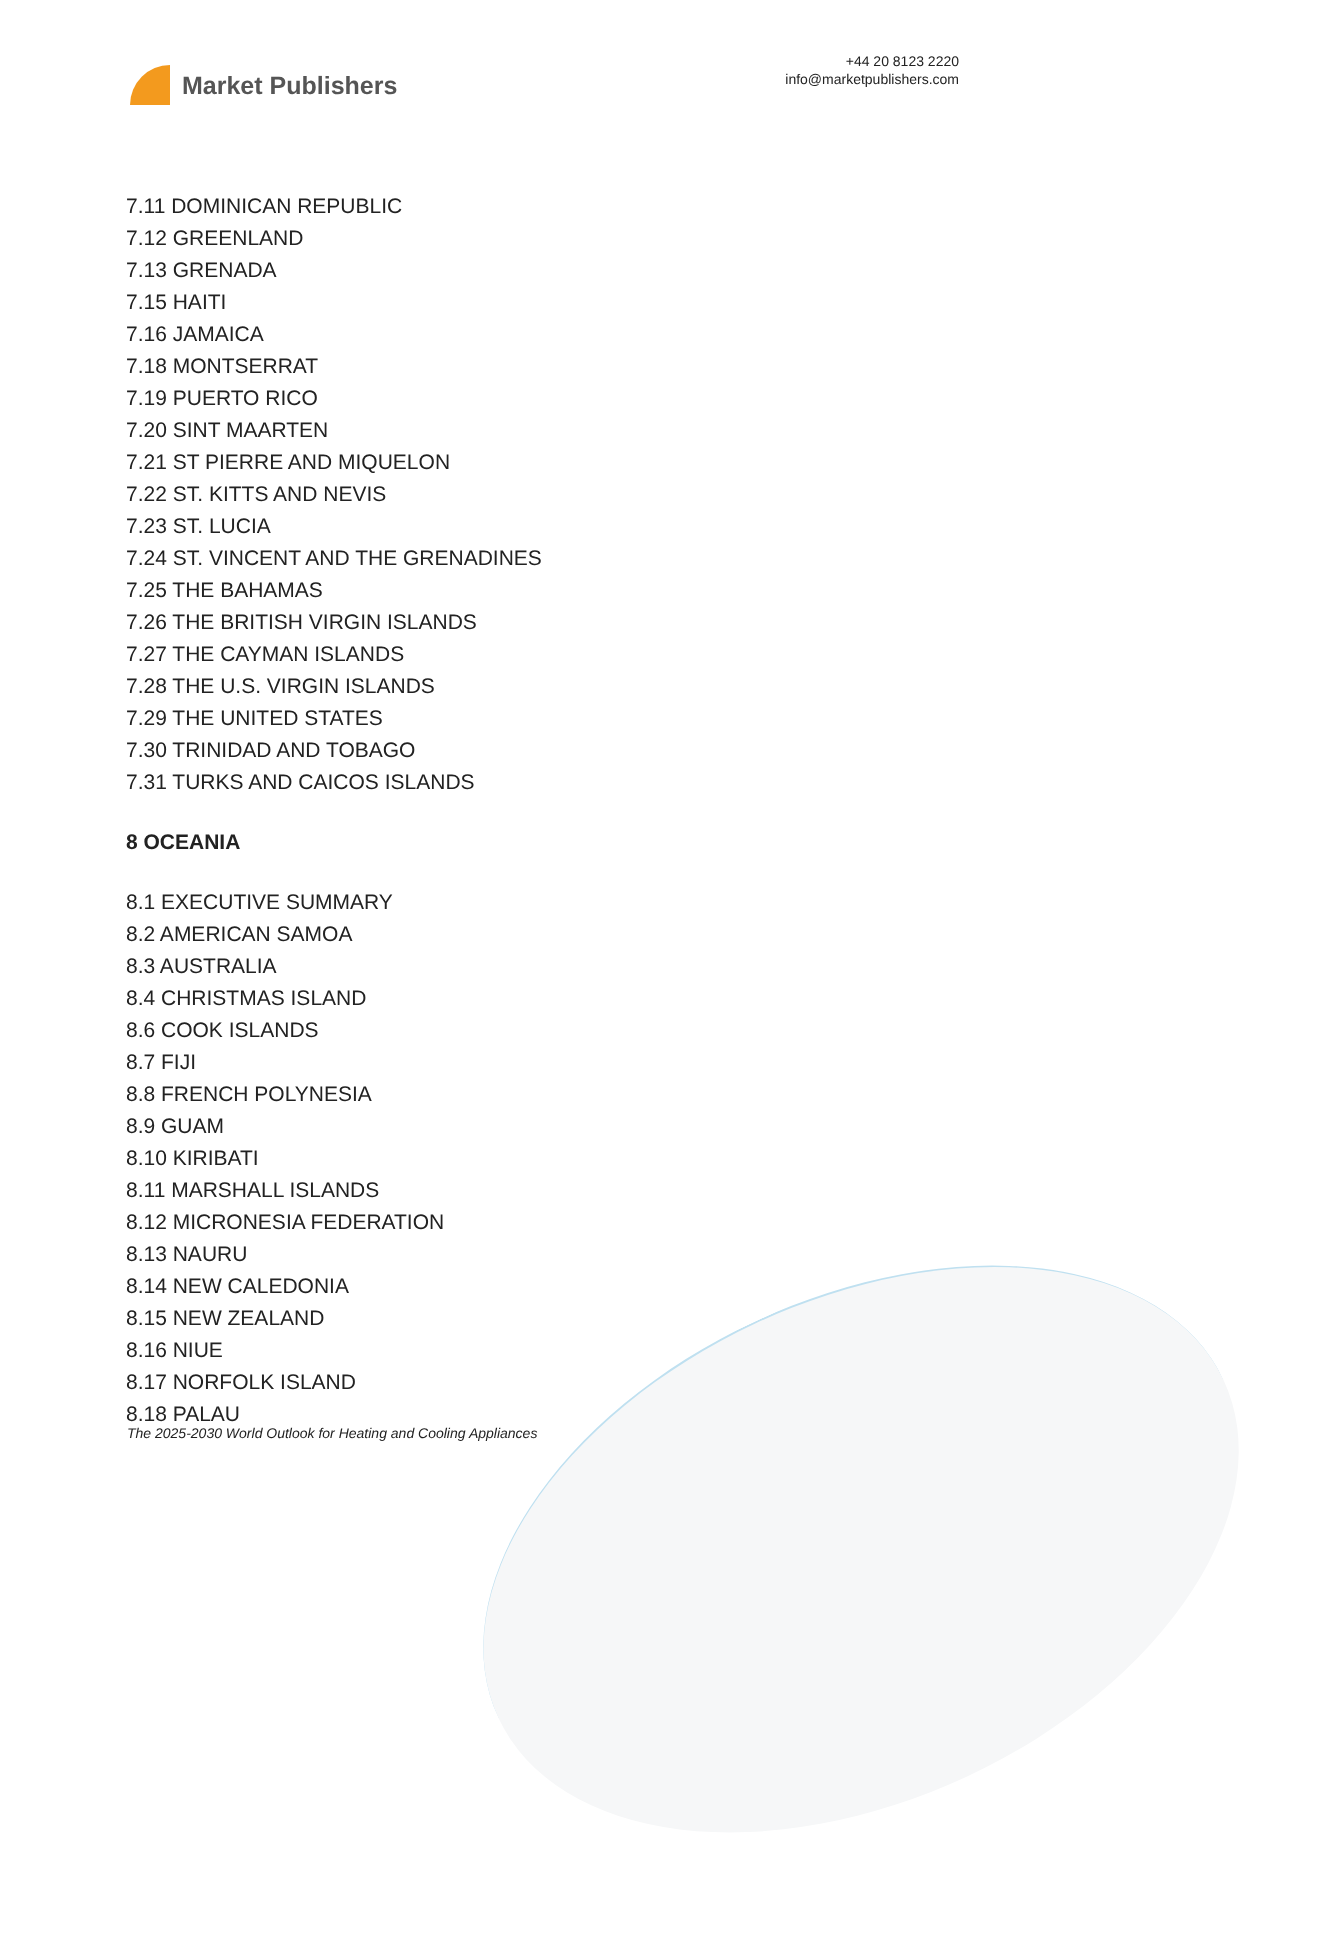Market Publishers
+44 20 8123 2220
info@marketpublishers.com
7.11 DOMINICAN REPUBLIC
7.12 GREENLAND
7.13 GRENADA
7.15 HAITI
7.16 JAMAICA
7.18 MONTSERRAT
7.19 PUERTO RICO
7.20 SINT MAARTEN
7.21 ST PIERRE AND MIQUELON
7.22 ST. KITTS AND NEVIS
7.23 ST. LUCIA
7.24 ST. VINCENT AND THE GRENADINES
7.25 THE BAHAMAS
7.26 THE BRITISH VIRGIN ISLANDS
7.27 THE CAYMAN ISLANDS
7.28 THE U.S. VIRGIN ISLANDS
7.29 THE UNITED STATES
7.30 TRINIDAD AND TOBAGO
7.31 TURKS AND CAICOS ISLANDS
8 OCEANIA
8.1 EXECUTIVE SUMMARY
8.2 AMERICAN SAMOA
8.3 AUSTRALIA
8.4 CHRISTMAS ISLAND
8.6 COOK ISLANDS
8.7 FIJI
8.8 FRENCH POLYNESIA
8.9 GUAM
8.10 KIRIBATI
8.11 MARSHALL ISLANDS
8.12 MICRONESIA FEDERATION
8.13 NAURU
8.14 NEW CALEDONIA
8.15 NEW ZEALAND
8.16 NIUE
8.17 NORFOLK ISLAND
8.18 PALAU
The 2025-2030 World Outlook for Heating and Cooling Appliances